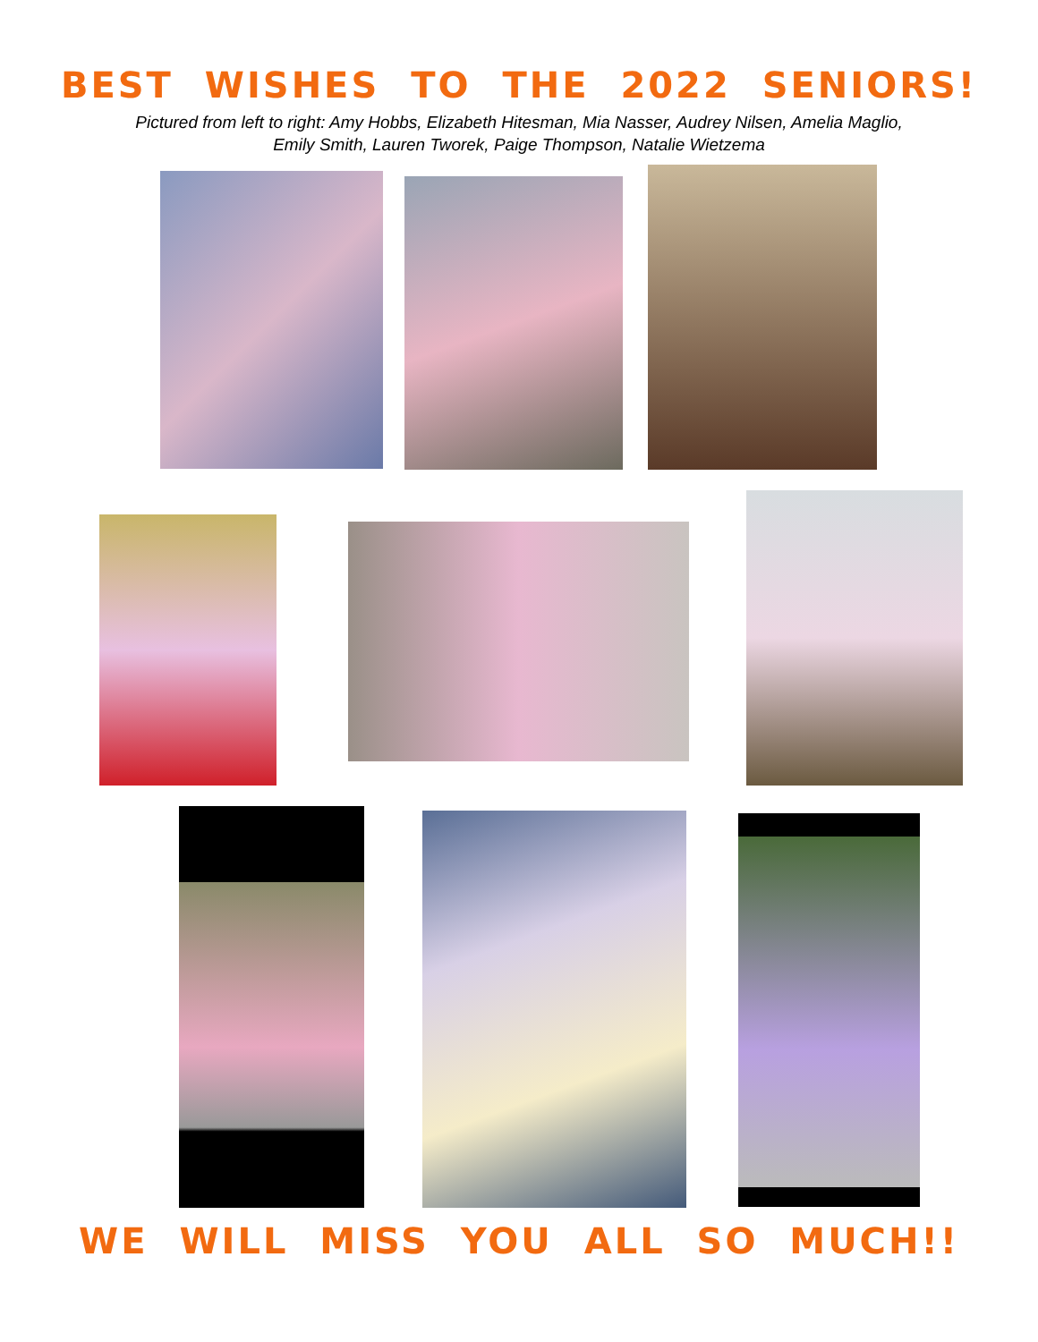BEST WISHES TO THE 2022 SENIORS!
Pictured from left to right: Amy Hobbs, Elizabeth Hitesman, Mia Nasser, Audrey Nilsen, Amelia Maglio,
Emily Smith, Lauren Tworek, Paige Thompson, Natalie Wietzema
WE WILL MISS YOU ALL SO MUCH!!